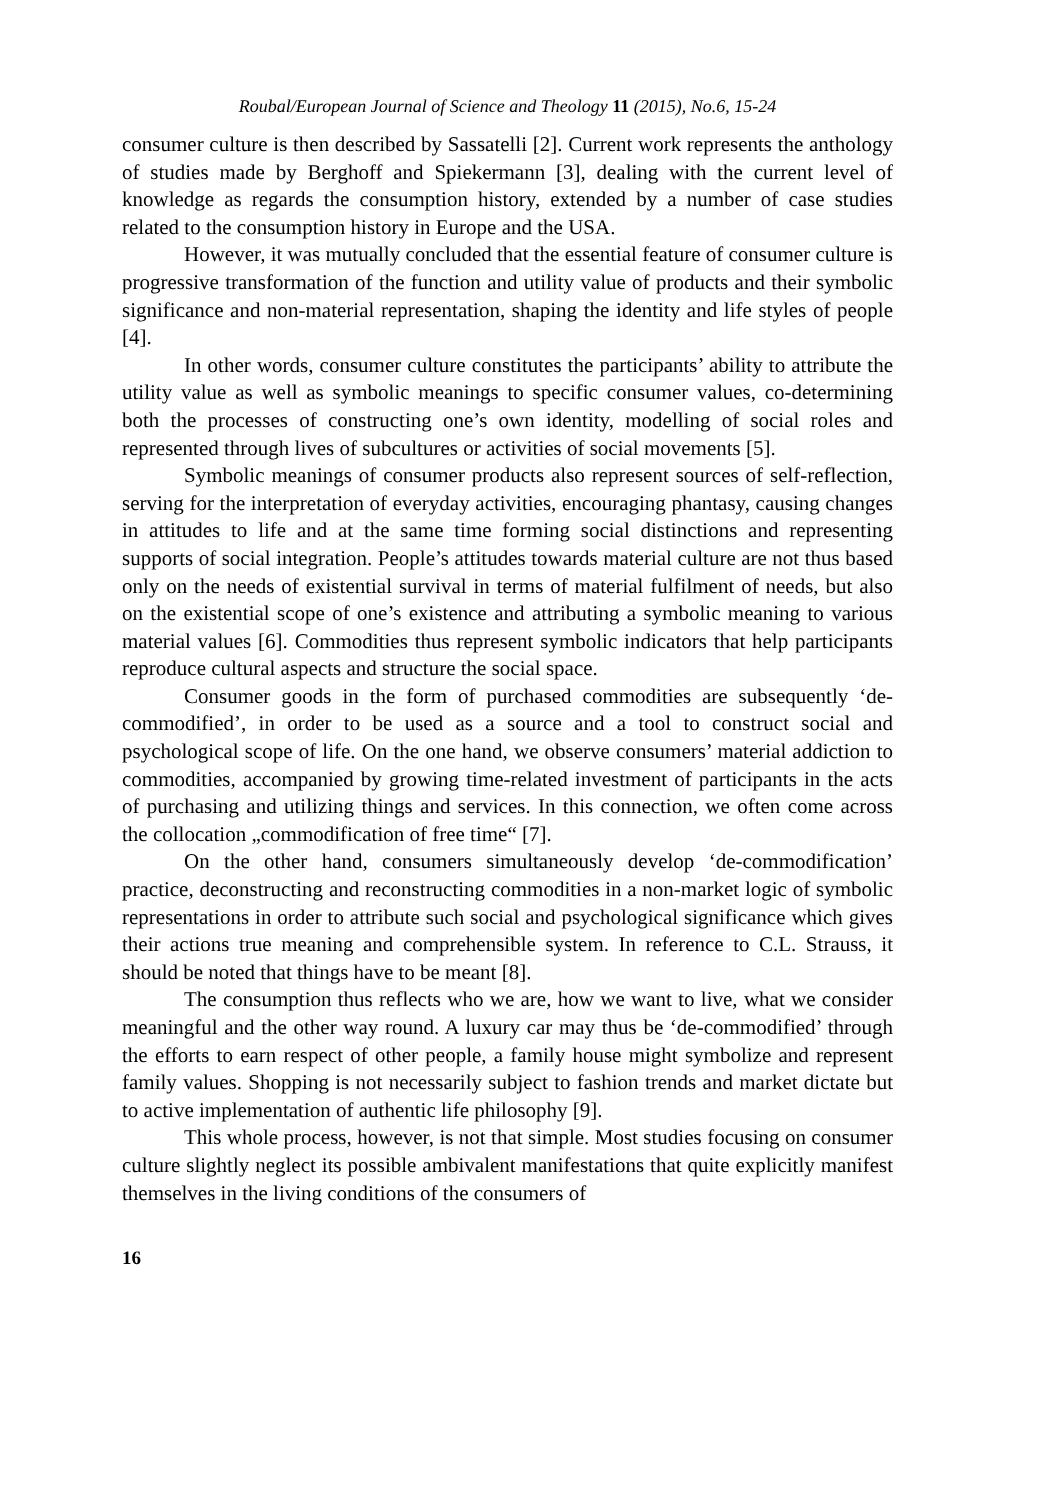Roubal/European Journal of Science and Theology 11 (2015), No.6, 15-24
consumer culture is then described by Sassatelli [2]. Current work represents the anthology of studies made by Berghoff and Spiekermann [3], dealing with the current level of knowledge as regards the consumption history, extended by a number of case studies related to the consumption history in Europe and the USA.
However, it was mutually concluded that the essential feature of consumer culture is progressive transformation of the function and utility value of products and their symbolic significance and non-material representation, shaping the identity and life styles of people [4].
In other words, consumer culture constitutes the participants’ ability to attribute the utility value as well as symbolic meanings to specific consumer values, co-determining both the processes of constructing one’s own identity, modelling of social roles and represented through lives of subcultures or activities of social movements [5].
Symbolic meanings of consumer products also represent sources of self-reflection, serving for the interpretation of everyday activities, encouraging phantasy, causing changes in attitudes to life and at the same time forming social distinctions and representing supports of social integration. People’s attitudes towards material culture are not thus based only on the needs of existential survival in terms of material fulfilment of needs, but also on the existential scope of one’s existence and attributing a symbolic meaning to various material values [6]. Commodities thus represent symbolic indicators that help participants reproduce cultural aspects and structure the social space.
Consumer goods in the form of purchased commodities are subsequently ‘de-commodified’, in order to be used as a source and a tool to construct social and psychological scope of life. On the one hand, we observe consumers’ material addiction to commodities, accompanied by growing time-related investment of participants in the acts of purchasing and utilizing things and services. In this connection, we often come across the collocation „commodification of free time“ [7].
On the other hand, consumers simultaneously develop ‘de-commodification’ practice, deconstructing and reconstructing commodities in a non-market logic of symbolic representations in order to attribute such social and psychological significance which gives their actions true meaning and comprehensible system. In reference to C.L. Strauss, it should be noted that things have to be meant [8].
The consumption thus reflects who we are, how we want to live, what we consider meaningful and the other way round. A luxury car may thus be ‘de-commodified’ through the efforts to earn respect of other people, a family house might symbolize and represent family values. Shopping is not necessarily subject to fashion trends and market dictate but to active implementation of authentic life philosophy [9].
This whole process, however, is not that simple. Most studies focusing on consumer culture slightly neglect its possible ambivalent manifestations that quite explicitly manifest themselves in the living conditions of the consumers of
16